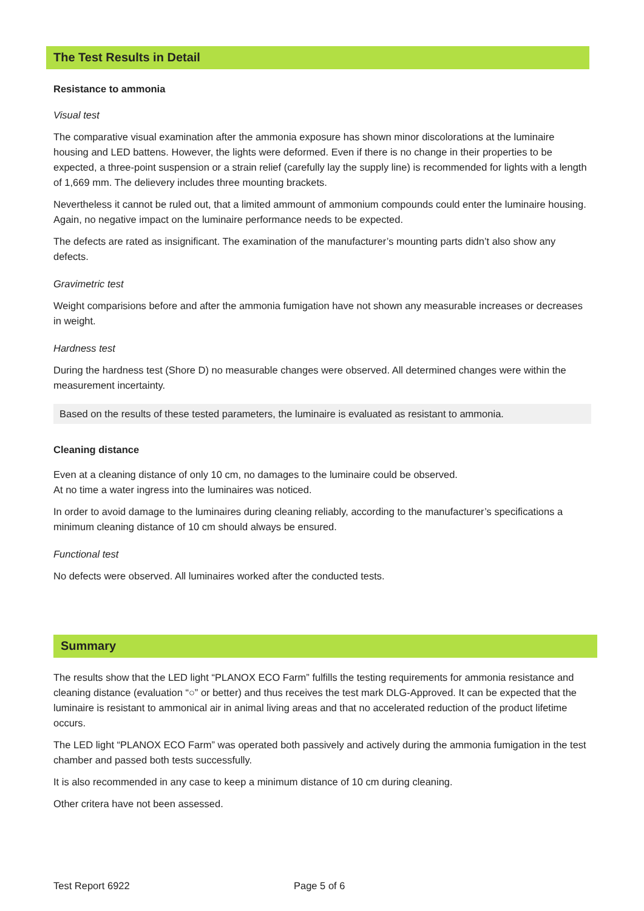The Test Results in Detail
Resistance to ammonia
Visual test
The comparative visual examination after the ammonia exposure has shown minor discolorations at the luminaire housing and LED battens. However, the lights were deformed. Even if there is no change in their properties to be expected, a three-point suspension or a strain relief (carefully lay the supply line) is recommended for lights with a length of 1,669 mm. The delievery includes three mounting brackets.
Nevertheless it cannot be ruled out, that a limited ammount of ammonium compounds could enter the luminaire housing. Again, no negative impact on the luminaire performance needs to be expected.
The defects are rated as insignificant. The examination of the manufacturer’s mounting parts didn’t also show any defects.
Gravimetric test
Weight comparisions before and after the ammonia fumigation have not shown any measurable increases or decreases in weight.
Hardness test
During the hardness test (Shore D) no measurable changes were observed. All determined changes were within the measurement incertainty.
Based on the results of these tested parameters, the luminaire is evaluated as resistant to ammonia.
Cleaning distance
Even at a cleaning distance of only 10 cm, no damages to the luminaire could be observed.
At no time a water ingress into the luminaires was noticed.
In order to avoid damage to the luminaires during cleaning reliably, according to the manufacturer’s specifications a minimum cleaning distance of 10 cm should always be ensured.
Functional test
No defects were observed. All luminaires worked after the conducted tests.
Summary
The results show that the LED light “PLANOX ECO Farm” fulfills the testing requirements for ammonia resistance and cleaning distance (evaluation “○” or better) and thus receives the test mark DLG-Approved. It can be expected that the luminaire is resistant to ammonical air in animal living areas and that no accelerated reduction of the product lifetime occurs.
The LED light “PLANOX ECO Farm” was operated both passively and actively during the ammonia fumigation in the test chamber and passed both tests successfully.
It is also recommended in any case to keep a minimum distance of 10 cm during cleaning.
Other critera have not been assessed.
Test Report 6922 Page 5 of 6